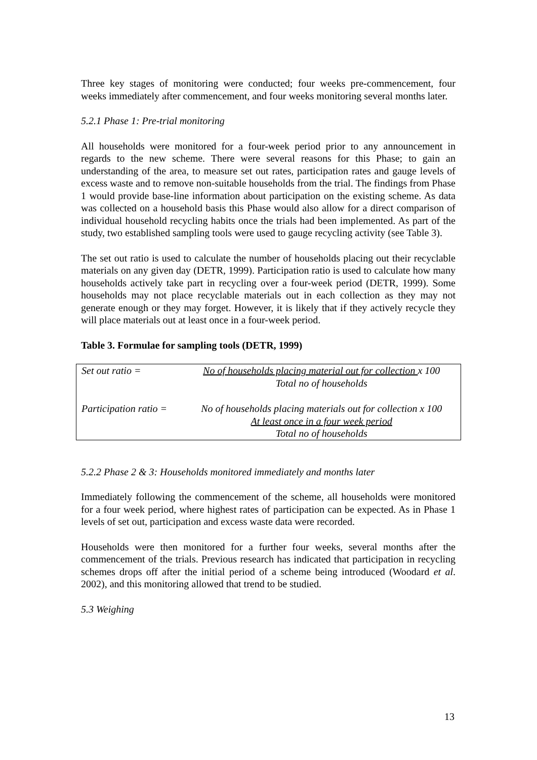Three key stages of monitoring were conducted; four weeks pre-commencement, four weeks immediately after commencement, and four weeks monitoring several months later.
5.2.1 Phase 1: Pre-trial monitoring
All households were monitored for a four-week period prior to any announcement in regards to the new scheme. There were several reasons for this Phase; to gain an understanding of the area, to measure set out rates, participation rates and gauge levels of excess waste and to remove non-suitable households from the trial. The findings from Phase 1 would provide base-line information about participation on the existing scheme. As data was collected on a household basis this Phase would also allow for a direct comparison of individual household recycling habits once the trials had been implemented. As part of the study, two established sampling tools were used to gauge recycling activity (see Table 3).
The set out ratio is used to calculate the number of households placing out their recyclable materials on any given day (DETR, 1999). Participation ratio is used to calculate how many households actively take part in recycling over a four-week period (DETR, 1999). Some households may not place recyclable materials out in each collection as they may not generate enough or they may forget. However, it is likely that if they actively recycle they will place materials out at least once in a four-week period.
Table 3. Formulae for sampling tools (DETR, 1999)
| Set out ratio = | No of households placing material out for collection x 100 Total no of households |
| Participation ratio = | No of households placing materials out for collection x 100 At least once in a four week period Total no of households |
5.2.2 Phase 2 & 3: Households monitored immediately and months later
Immediately following the commencement of the scheme, all households were monitored for a four week period, where highest rates of participation can be expected. As in Phase 1 levels of set out, participation and excess waste data were recorded.
Households were then monitored for a further four weeks, several months after the commencement of the trials. Previous research has indicated that participation in recycling schemes drops off after the initial period of a scheme being introduced (Woodard et al. 2002), and this monitoring allowed that trend to be studied.
5.3 Weighing
13